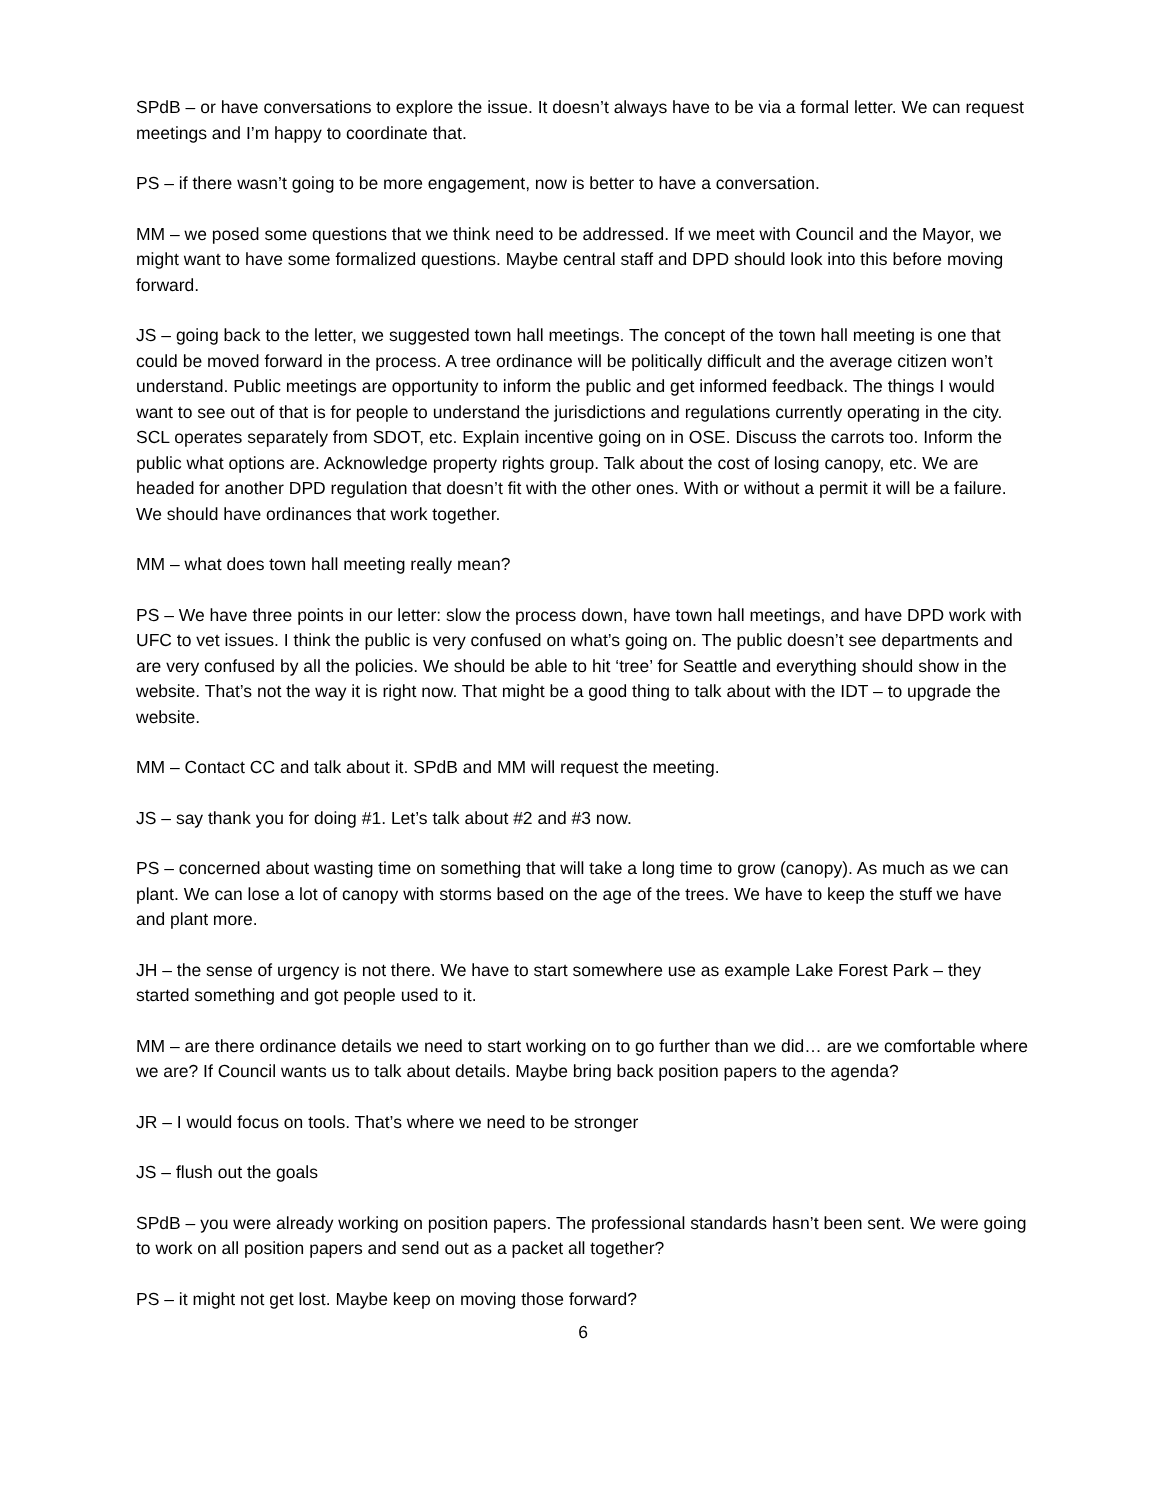SPdB – or have conversations to explore the issue. It doesn’t always have to be via a formal letter. We can request meetings and I’m happy to coordinate that.
PS – if there wasn’t going to be more engagement, now is better to have a conversation.
MM – we posed some questions that we think need to be addressed. If we meet with Council and the Mayor, we might want to have some formalized questions. Maybe central staff and DPD should look into this before moving forward.
JS – going back to the letter, we suggested town hall meetings. The concept of the town hall meeting is one that could be moved forward in the process. A tree ordinance will be politically difficult and the average citizen won’t understand. Public meetings are opportunity to inform the public and get informed feedback. The things I would want to see out of that is for people to understand the jurisdictions and regulations currently operating in the city. SCL operates separately from SDOT, etc. Explain incentive going on in OSE. Discuss the carrots too. Inform the public what options are. Acknowledge property rights group. Talk about the cost of losing canopy, etc. We are headed for another DPD regulation that doesn’t fit with the other ones. With or without a permit it will be a failure. We should have ordinances that work together.
MM – what does town hall meeting really mean?
PS – We have three points in our letter: slow the process down, have town hall meetings, and have DPD work with UFC to vet issues. I think the public is very confused on what’s going on. The public doesn’t see departments and are very confused by all the policies. We should be able to hit ‘tree’ for Seattle and everything should show in the website. That’s not the way it is right now. That might be a good thing to talk about with the IDT – to upgrade the website.
MM – Contact CC and talk about it. SPdB and MM will request the meeting.
JS – say thank you for doing #1. Let’s talk about #2 and #3 now.
PS – concerned about wasting time on something that will take a long time to grow (canopy). As much as we can plant. We can lose a lot of canopy with storms based on the age of the trees. We have to keep the stuff we have and plant more.
JH – the sense of urgency is not there. We have to start somewhere use as example Lake Forest Park – they started something and got people used to it.
MM – are there ordinance details we need to start working on to go further than we did… are we comfortable where we are? If Council wants us to talk about details. Maybe bring back position papers to the agenda?
JR – I would focus on tools. That’s where we need to be stronger
JS – flush out the goals
SPdB – you were already working on position papers. The professional standards hasn’t been sent. We were going to work on all position papers and send out as a packet all together?
PS – it might not get lost. Maybe keep on moving those forward?
6